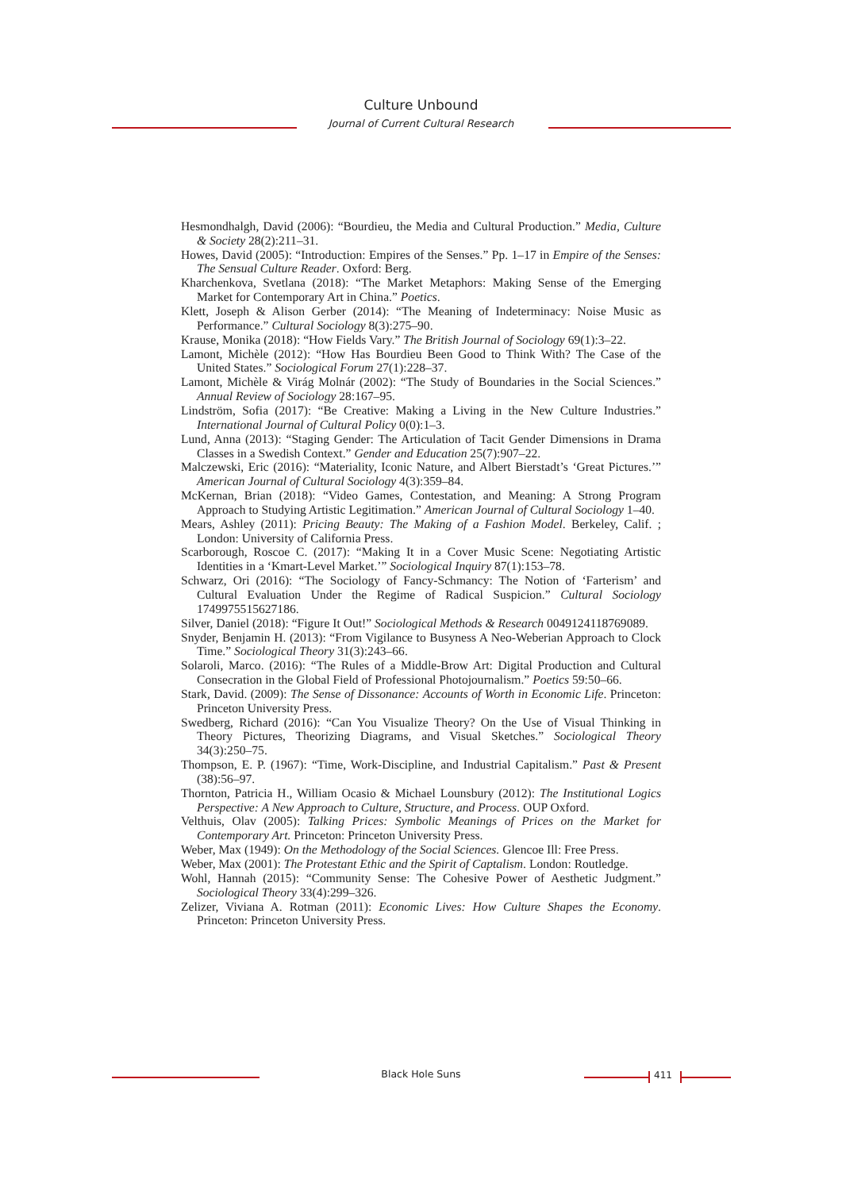Culture Unbound
Journal of Current Cultural Research
Hesmondhalgh, David (2006): “Bourdieu, the Media and Cultural Production.” Media, Culture & Society 28(2):211–31.
Howes, David (2005): “Introduction: Empires of the Senses.” Pp. 1–17 in Empire of the Senses: The Sensual Culture Reader. Oxford: Berg.
Kharchenkova, Svetlana (2018): “The Market Metaphors: Making Sense of the Emerging Market for Contemporary Art in China.” Poetics.
Klett, Joseph & Alison Gerber (2014): “The Meaning of Indeterminacy: Noise Music as Performance.” Cultural Sociology 8(3):275–90.
Krause, Monika (2018): “How Fields Vary.” The British Journal of Sociology 69(1):3–22.
Lamont, Michèle (2012): “How Has Bourdieu Been Good to Think With? The Case of the United States.” Sociological Forum 27(1):228–37.
Lamont, Michèle & Virág Molnár (2002): “The Study of Boundaries in the Social Sciences.” Annual Review of Sociology 28:167–95.
Lindström, Sofia (2017): “Be Creative: Making a Living in the New Culture Industries.” International Journal of Cultural Policy 0(0):1–3.
Lund, Anna (2013): “Staging Gender: The Articulation of Tacit Gender Dimensions in Drama Classes in a Swedish Context.” Gender and Education 25(7):907–22.
Malczewski, Eric (2016): “Materiality, Iconic Nature, and Albert Bierstadt’s ‘Great Pictures.’” American Journal of Cultural Sociology 4(3):359–84.
McKernan, Brian (2018): “Video Games, Contestation, and Meaning: A Strong Program Approach to Studying Artistic Legitimation.” American Journal of Cultural Sociology 1–40.
Mears, Ashley (2011): Pricing Beauty: The Making of a Fashion Model. Berkeley, Calif. ; London: University of California Press.
Scarborough, Roscoe C. (2017): “Making It in a Cover Music Scene: Negotiating Artistic Identities in a ‘Kmart-Level Market.’” Sociological Inquiry 87(1):153–78.
Schwarz, Ori (2016): “The Sociology of Fancy-Schmancy: The Notion of ‘Farterism’ and Cultural Evaluation Under the Regime of Radical Suspicion.” Cultural Sociology 1749975515627186.
Silver, Daniel (2018): “Figure It Out!” Sociological Methods & Research 0049124118769089.
Snyder, Benjamin H. (2013): “From Vigilance to Busyness A Neo-Weberian Approach to Clock Time.” Sociological Theory 31(3):243–66.
Solaroli, Marco. (2016): “The Rules of a Middle-Brow Art: Digital Production and Cultural Consecration in the Global Field of Professional Photojournalism.” Poetics 59:50–66.
Stark, David. (2009): The Sense of Dissonance: Accounts of Worth in Economic Life. Princeton: Princeton University Press.
Swedberg, Richard (2016): “Can You Visualize Theory? On the Use of Visual Thinking in Theory Pictures, Theorizing Diagrams, and Visual Sketches.” Sociological Theory 34(3):250–75.
Thompson, E. P. (1967): “Time, Work-Discipline, and Industrial Capitalism.” Past & Present (38):56–97.
Thornton, Patricia H., William Ocasio & Michael Lounsbury (2012): The Institutional Logics Perspective: A New Approach to Culture, Structure, and Process. OUP Oxford.
Velthuis, Olav (2005): Talking Prices: Symbolic Meanings of Prices on the Market for Contemporary Art. Princeton: Princeton University Press.
Weber, Max (1949): On the Methodology of the Social Sciences. Glencoe Ill: Free Press.
Weber, Max (2001): The Protestant Ethic and the Spirit of Captalism. London: Routledge.
Wohl, Hannah (2015): “Community Sense: The Cohesive Power of Aesthetic Judgment.” Sociological Theory 33(4):299–326.
Zelizer, Viviana A. Rotman (2011): Economic Lives: How Culture Shapes the Economy. Princeton: Princeton University Press.
Black Hole Suns 411